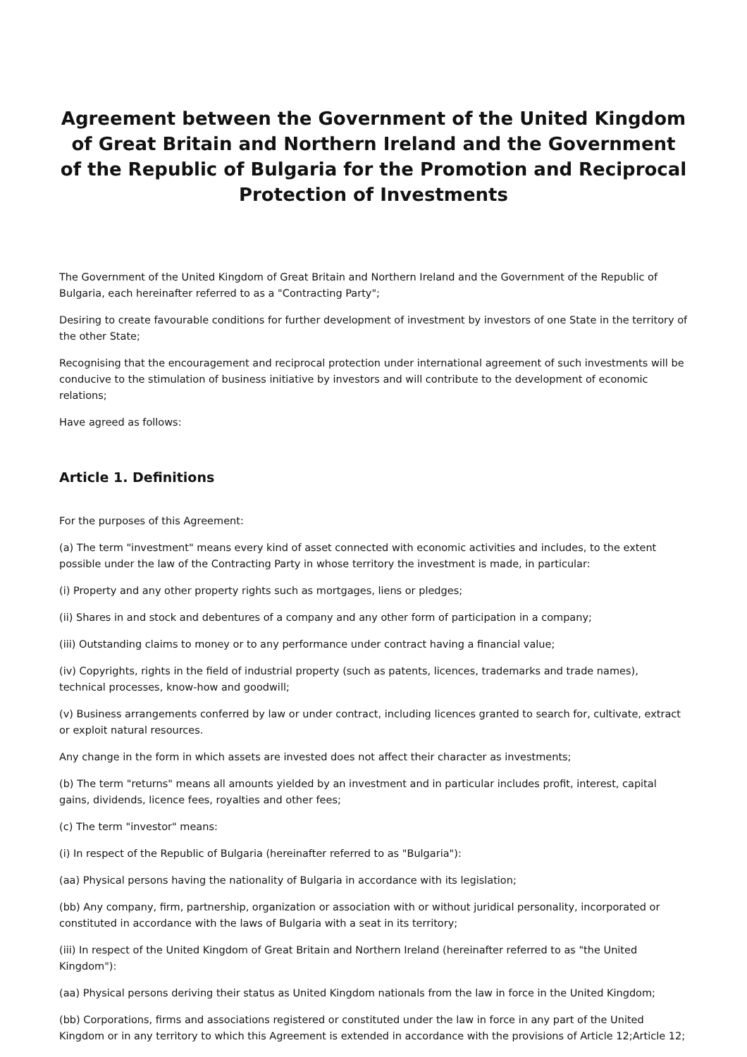Agreement between the Government of the United Kingdom of Great Britain and Northern Ireland and the Government of the Republic of Bulgaria for the Promotion and Reciprocal Protection of Investments
The Government of the United Kingdom of Great Britain and Northern Ireland and the Government of the Republic of Bulgaria, each hereinafter referred to as a "Contracting Party";
Desiring to create favourable conditions for further development of investment by investors of one State in the territory of the other State;
Recognising that the encouragement and reciprocal protection under international agreement of such investments will be conducive to the stimulation of business initiative by investors and will contribute to the development of economic relations;
Have agreed as follows:
Article 1. Definitions
For the purposes of this Agreement:
(a) The term "investment" means every kind of asset connected with economic activities and includes, to the extent possible under the law of the Contracting Party in whose territory the investment is made, in particular:
(i) Property and any other property rights such as mortgages, liens or pledges;
(ii) Shares in and stock and debentures of a company and any other form of participation in a company;
(iii) Outstanding claims to money or to any performance under contract having a financial value;
(iv) Copyrights, rights in the field of industrial property (such as patents, licences, trademarks and trade names), technical processes, know-how and goodwill;
(v) Business arrangements conferred by law or under contract, including licences granted to search for, cultivate, extract or exploit natural resources.
Any change in the form in which assets are invested does not affect their character as investments;
(b) The term "returns" means all amounts yielded by an investment and in particular includes profit, interest, capital gains, dividends, licence fees, royalties and other fees;
(c) The term "investor" means:
(i) In respect of the Republic of Bulgaria (hereinafter referred to as "Bulgaria"):
(aa) Physical persons having the nationality of Bulgaria in accordance with its legislation;
(bb) Any company, firm, partnership, organization or association with or without juridical personality, incorporated or constituted in accordance with the laws of Bulgaria with a seat in its territory;
(iii) In respect of the United Kingdom of Great Britain and Northern Ireland (hereinafter referred to as "the United Kingdom"):
(aa) Physical persons deriving their status as United Kingdom nationals from the law in force in the United Kingdom;
(bb) Corporations, firms and associations registered or constituted under the law in force in any part of the United Kingdom or in any territory to which this Agreement is extended in accordance with the provisions of Article 12;Article 12;